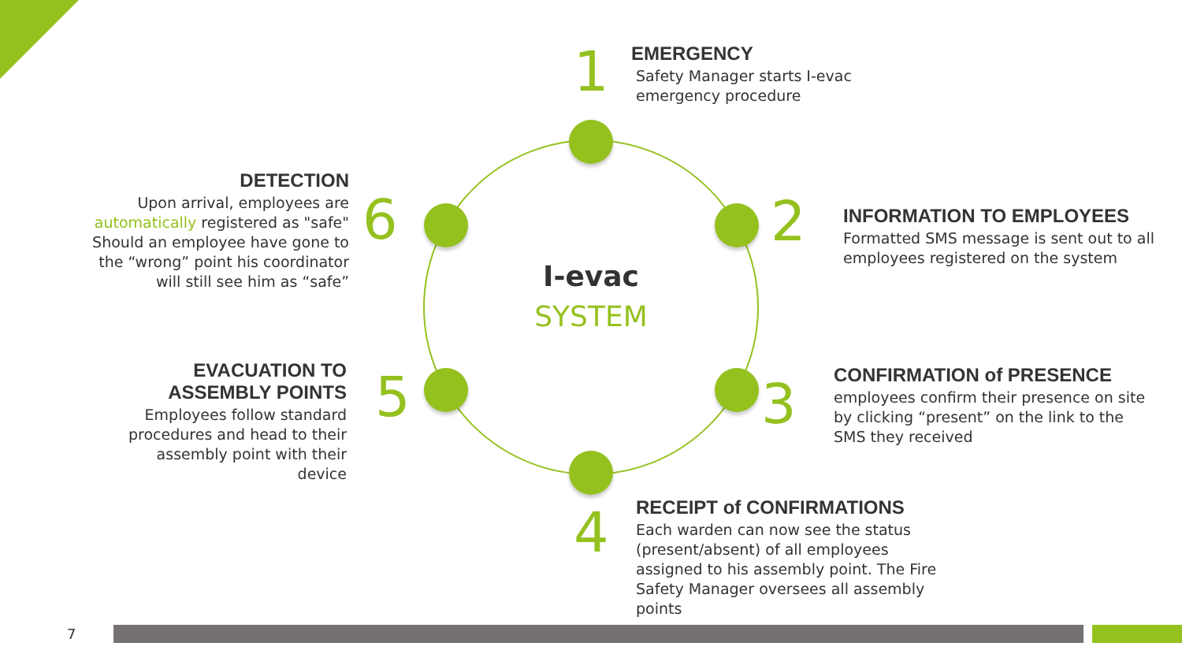1
EMERGENCY
Safety Manager starts I-evac
emergency procedure
DETECTION
Upon arrival, employees are
automatically registered as "safe"
Should an employee have gone to
the “wrong” point his coordinator
will still see him as “safe”
6 2
INFORMATION TO EMPLOYEES
Formatted SMS message is sent out to all
employees registered on the system
I-evac
SYSTEM
EVACUATION TO
ASSEMBLY POINTS
Employees follow standard
procedures and head to their
assembly point with their
device
5 3
CONFIRMATION of PRESENCE
employees confirm their presence on site
by clicking “present” on the link to the
SMS they received
4
RECEIPT of CONFIRMATIONS
Each warden can now see the status
(present/absent) of all employees
assigned to his assembly point. The Fire
Safety Manager oversees all assembly
points
7